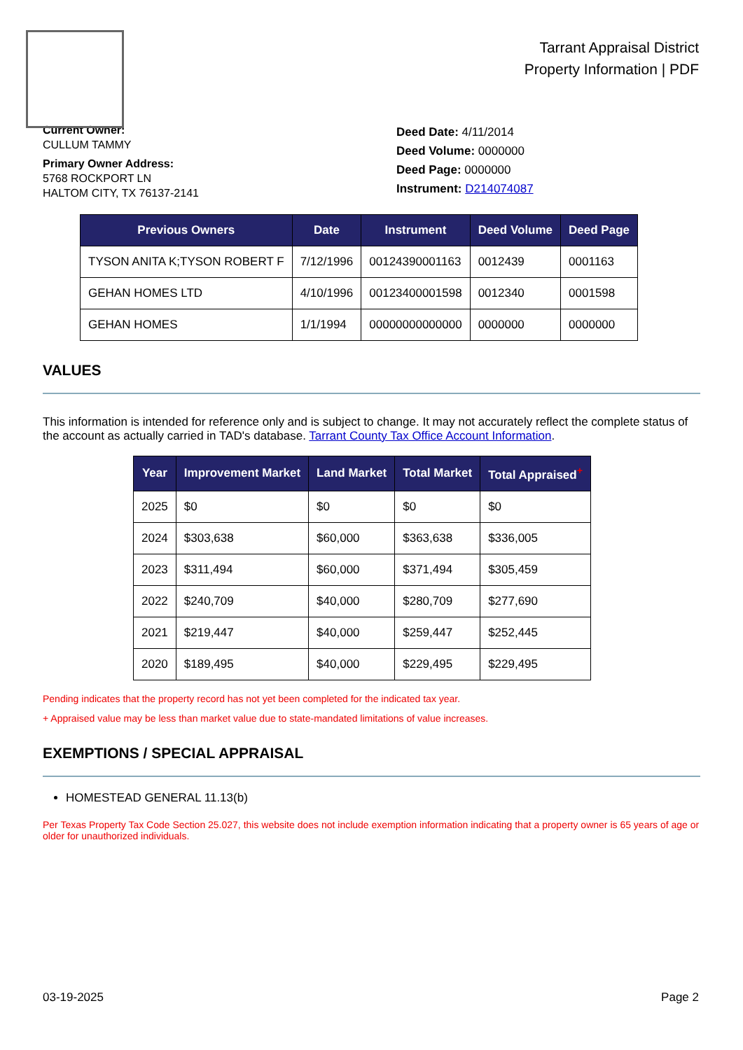Tarrant Appraisal District
Property Information | PDF
Current Owner:
CULLUM TAMMY
Primary Owner Address:
5768 ROCKPORT LN
HALTOM CITY, TX 76137-2141
Deed Date: 4/11/2014
Deed Volume: 0000000
Deed Page: 0000000
Instrument: D214074087
| Previous Owners | Date | Instrument | Deed Volume | Deed Page |
| --- | --- | --- | --- | --- |
| TYSON ANITA K;TYSON ROBERT F | 7/12/1996 | 00124390001163 | 0012439 | 0001163 |
| GEHAN HOMES LTD | 4/10/1996 | 00123400001598 | 0012340 | 0001598 |
| GEHAN HOMES | 1/1/1994 | 00000000000000 | 0000000 | 0000000 |
VALUES
This information is intended for reference only and is subject to change. It may not accurately reflect the complete status of the account as actually carried in TAD's database. Tarrant County Tax Office Account Information.
| Year | Improvement Market | Land Market | Total Market | Total Appraised<sup>+</sup> |
| --- | --- | --- | --- | --- |
| 2025 | $0 | $0 | $0 | $0 |
| 2024 | $303,638 | $60,000 | $363,638 | $336,005 |
| 2023 | $311,494 | $60,000 | $371,494 | $305,459 |
| 2022 | $240,709 | $40,000 | $280,709 | $277,690 |
| 2021 | $219,447 | $40,000 | $259,447 | $252,445 |
| 2020 | $189,495 | $40,000 | $229,495 | $229,495 |
Pending indicates that the property record has not yet been completed for the indicated tax year.
+ Appraised value may be less than market value due to state-mandated limitations of value increases.
EXEMPTIONS / SPECIAL APPRAISAL
HOMESTEAD GENERAL 11.13(b)
Per Texas Property Tax Code Section 25.027, this website does not include exemption information indicating that a property owner is 65 years of age or older for unauthorized individuals.
03-19-2025 Page 2